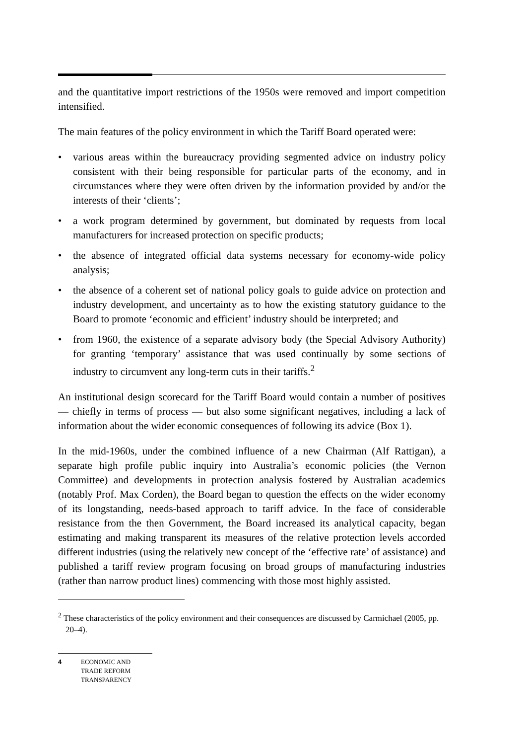and the quantitative import restrictions of the 1950s were removed and import competition intensified.
The main features of the policy environment in which the Tariff Board operated were:
• various areas within the bureaucracy providing segmented advice on industry policy consistent with their being responsible for particular parts of the economy, and in circumstances where they were often driven by the information provided by and/or the interests of their ‘clients’;
• a work program determined by government, but dominated by requests from local manufacturers for increased protection on specific products;
• the absence of integrated official data systems necessary for economy-wide policy analysis;
• the absence of a coherent set of national policy goals to guide advice on protection and industry development, and uncertainty as to how the existing statutory guidance to the Board to promote ‘economic and efficient’ industry should be interpreted; and
• from 1960, the existence of a separate advisory body (the Special Advisory Authority) for granting ‘temporary’ assistance that was used continually by some sections of industry to circumvent any long-term cuts in their tariffs.<sup>2</sup>
An institutional design scorecard for the Tariff Board would contain a number of positives — chiefly in terms of process — but also some significant negatives, including a lack of information about the wider economic consequences of following its advice (Box 1).
In the mid-1960s, under the combined influence of a new Chairman (Alf Rattigan), a separate high profile public inquiry into Australia’s economic policies (the Vernon Committee) and developments in protection analysis fostered by Australian academics (notably Prof. Max Corden), the Board began to question the effects on the wider economy of its longstanding, needs-based approach to tariff advice. In the face of considerable resistance from the then Government, the Board increased its analytical capacity, began estimating and making transparent its measures of the relative protection levels accorded different industries (using the relatively new concept of the ‘effective rate’ of assistance) and published a tariff review program focusing on broad groups of manufacturing industries (rather than narrow product lines) commencing with those most highly assisted.
<sup>2</sup> These characteristics of the policy environment and their consequences are discussed by Carmichael (2005, pp. 20–4).
4 ECONOMIC AND
TRADE REFORM
TRANSPARENCY